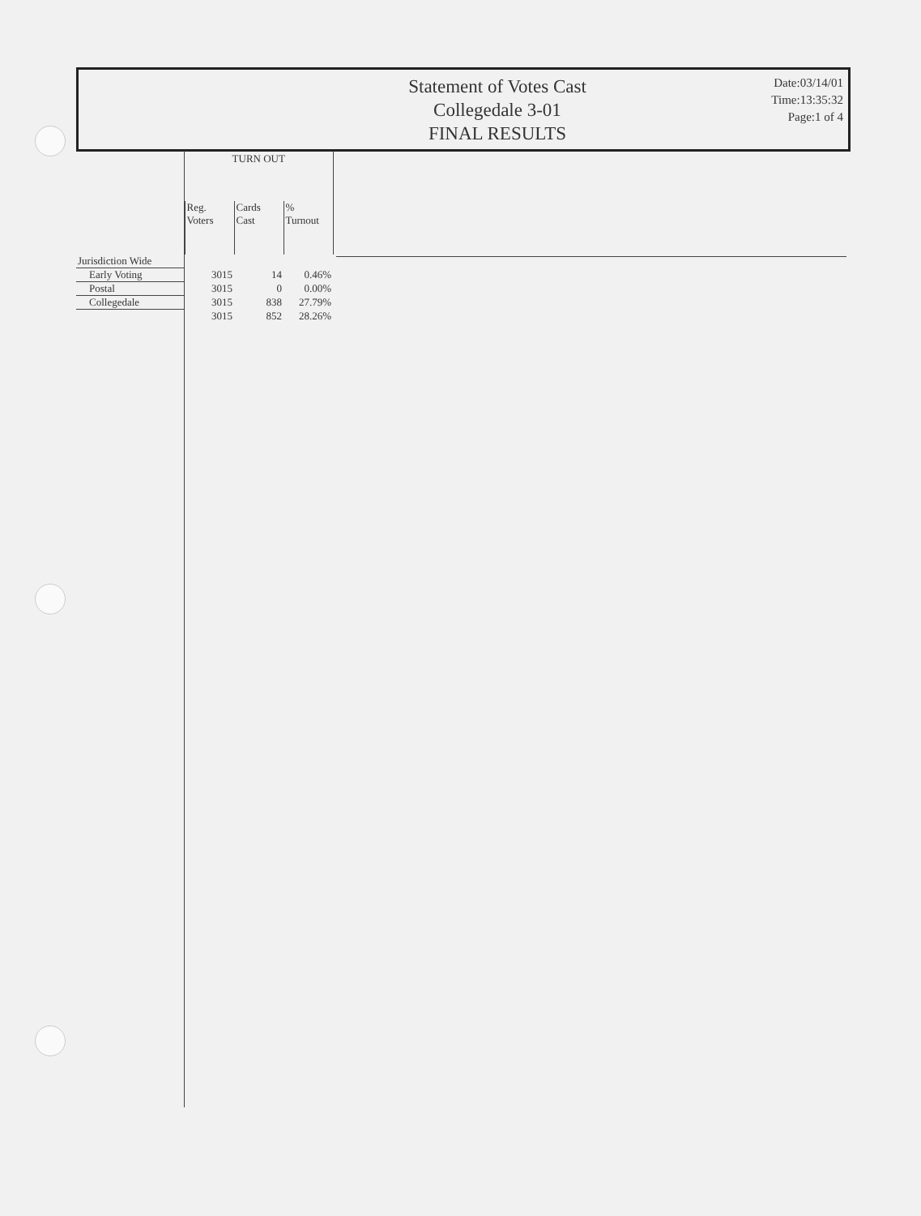Statement of Votes Cast
Collegedale 3-01
FINAL RESULTS
Date:03/14/01
Time:13:35:32
Page:1 of 4
| | TURN OUT | | |
| --- | --- | --- | --- |
| | Reg. Voters | Cards Cast | % Turnout |
| Jurisdiction Wide | | | |
| Early Voting | 3015 | 14 | 0.46% |
| Postal | 3015 | 0 | 0.00% |
| Collegedale | 3015 | 838 | 27.79% |
| | 3015 | 852 | 28.26% |